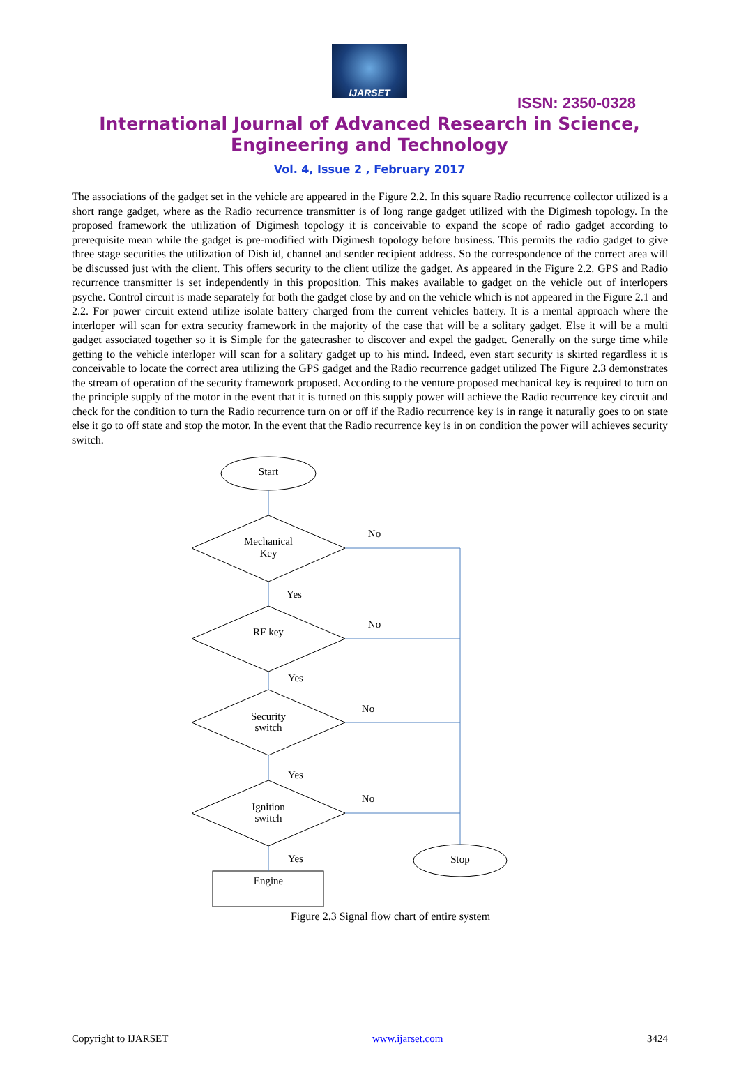IJARSET
ISSN: 2350-0328
International Journal of Advanced Research in Science,
Engineering and Technology
Vol. 4, Issue 2 , February 2017
The associations of the gadget set in the vehicle are appeared in the Figure 2.2. In this square Radio recurrence collector utilized is a short range gadget, where as the Radio recurrence transmitter is of long range gadget utilized with the Digimesh topology. In the proposed framework the utilization of Digimesh topology it is conceivable to expand the scope of radio gadget according to prerequisite mean while the gadget is pre-modified with Digimesh topology before business. This permits the radio gadget to give three stage securities the utilization of Dish id, channel and sender recipient address. So the correspondence of the correct area will be discussed just with the client. This offers security to the client utilize the gadget. As appeared in the Figure 2.2. GPS and Radio recurrence transmitter is set independently in this proposition. This makes available to gadget on the vehicle out of interlopers psyche. Control circuit is made separately for both the gadget close by and on the vehicle which is not appeared in the Figure 2.1 and 2.2. For power circuit extend utilize isolate battery charged from the current vehicles battery. It is a mental approach where the interloper will scan for extra security framework in the majority of the case that will be a solitary gadget. Else it will be a multi gadget associated together so it is Simple for the gatecrasher to discover and expel the gadget. Generally on the surge time while getting to the vehicle interloper will scan for a solitary gadget up to his mind. Indeed, even start security is skirted regardless it is conceivable to locate the correct area utilizing the GPS gadget and the Radio recurrence gadget utilized The Figure 2.3 demonstrates the stream of operation of the security framework proposed. According to the venture proposed mechanical key is required to turn on the principle supply of the motor in the event that it is turned on this supply power will achieve the Radio recurrence key circuit and check for the condition to turn the Radio recurrence turn on or off if the Radio recurrence key is in range it naturally goes to on state else it go to off state and stop the motor. In the event that the Radio recurrence key is in on condition the power will achieves security switch.
Start
Mechanical
Key
RF key
Security
switch
Ignition
switch
Stop
Engine
No
No
No
No
Yes
Yes
Yes
Yes
Figure 2.3 Signal flow chart of entire system
Copyright to IJARSET www.ijarset.com 3424